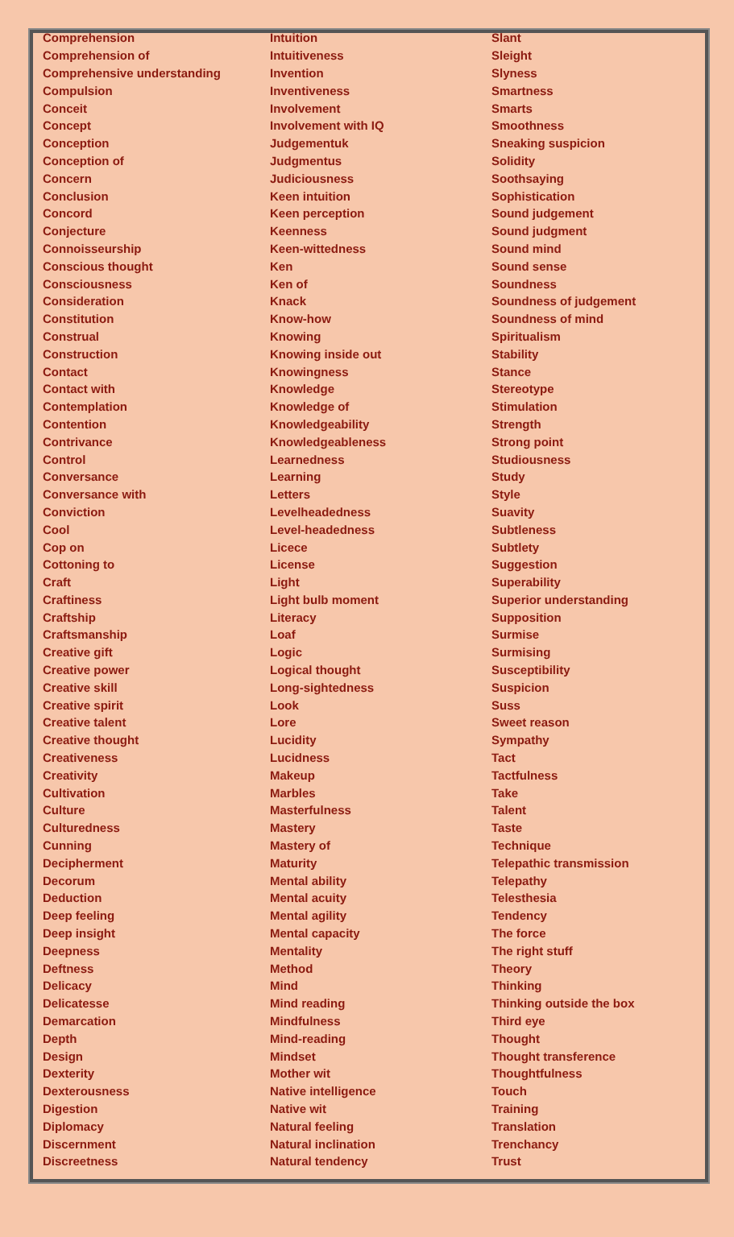| Comprehension | Intuition | Slant |
| Comprehension of | Intuitiveness | Sleight |
| Comprehensive understanding | Invention | Slyness |
| Compulsion | Inventiveness | Smartness |
| Conceit | Involvement | Smarts |
| Concept | Involvement with IQ | Smoothness |
| Conception | Judgementuk | Sneaking suspicion |
| Conception of | Judgmentus | Solidity |
| Concern | Judiciousness | Soothsaying |
| Conclusion | Keen intuition | Sophistication |
| Concord | Keen perception | Sound judgement |
| Conjecture | Keenness | Sound judgment |
| Connoisseurship | Keen-wittedness | Sound mind |
| Conscious thought | Ken | Sound sense |
| Consciousness | Ken of | Soundness |
| Consideration | Knack | Soundness of judgement |
| Constitution | Know-how | Soundness of mind |
| Construal | Knowing | Spiritualism |
| Construction | Knowing inside out | Stability |
| Contact | Knowingness | Stance |
| Contact with | Knowledge | Stereotype |
| Contemplation | Knowledge of | Stimulation |
| Contention | Knowledgeability | Strength |
| Contrivance | Knowledgeableness | Strong point |
| Control | Learnedness | Studiousness |
| Conversance | Learning | Study |
| Conversance with | Letters | Style |
| Conviction | Levelheadedness | Suavity |
| Cool | Level-headedness | Subtleness |
| Cop on | Licece | Subtlety |
| Cottoning to | License | Suggestion |
| Craft | Light | Superability |
| Craftiness | Light bulb moment | Superior understanding |
| Craftship | Literacy | Supposition |
| Craftsmanship | Loaf | Surmise |
| Creative gift | Logic | Surmising |
| Creative power | Logical thought | Susceptibility |
| Creative skill | Long-sightedness | Suspicion |
| Creative spirit | Look | Suss |
| Creative talent | Lore | Sweet reason |
| Creative thought | Lucidity | Sympathy |
| Creativeness | Lucidness | Tact |
| Creativity | Makeup | Tactfulness |
| Cultivation | Marbles | Take |
| Culture | Masterfulness | Talent |
| Culturedness | Mastery | Taste |
| Cunning | Mastery of | Technique |
| Decipherment | Maturity | Telepathic transmission |
| Decorum | Mental ability | Telepathy |
| Deduction | Mental acuity | Telesthesia |
| Deep feeling | Mental agility | Tendency |
| Deep insight | Mental capacity | The force |
| Deepness | Mentality | The right stuff |
| Deftness | Method | Theory |
| Delicacy | Mind | Thinking |
| Delicatesse | Mind reading | Thinking outside the box |
| Demarcation | Mindfulness | Third eye |
| Depth | Mind-reading | Thought |
| Design | Mindset | Thought transference |
| Dexterity | Mother wit | Thoughtfulness |
| Dexterousness | Native intelligence | Touch |
| Digestion | Native wit | Training |
| Diplomacy | Natural feeling | Translation |
| Discernment | Natural inclination | Trenchancy |
| Discreetness | Natural tendency | Trust |